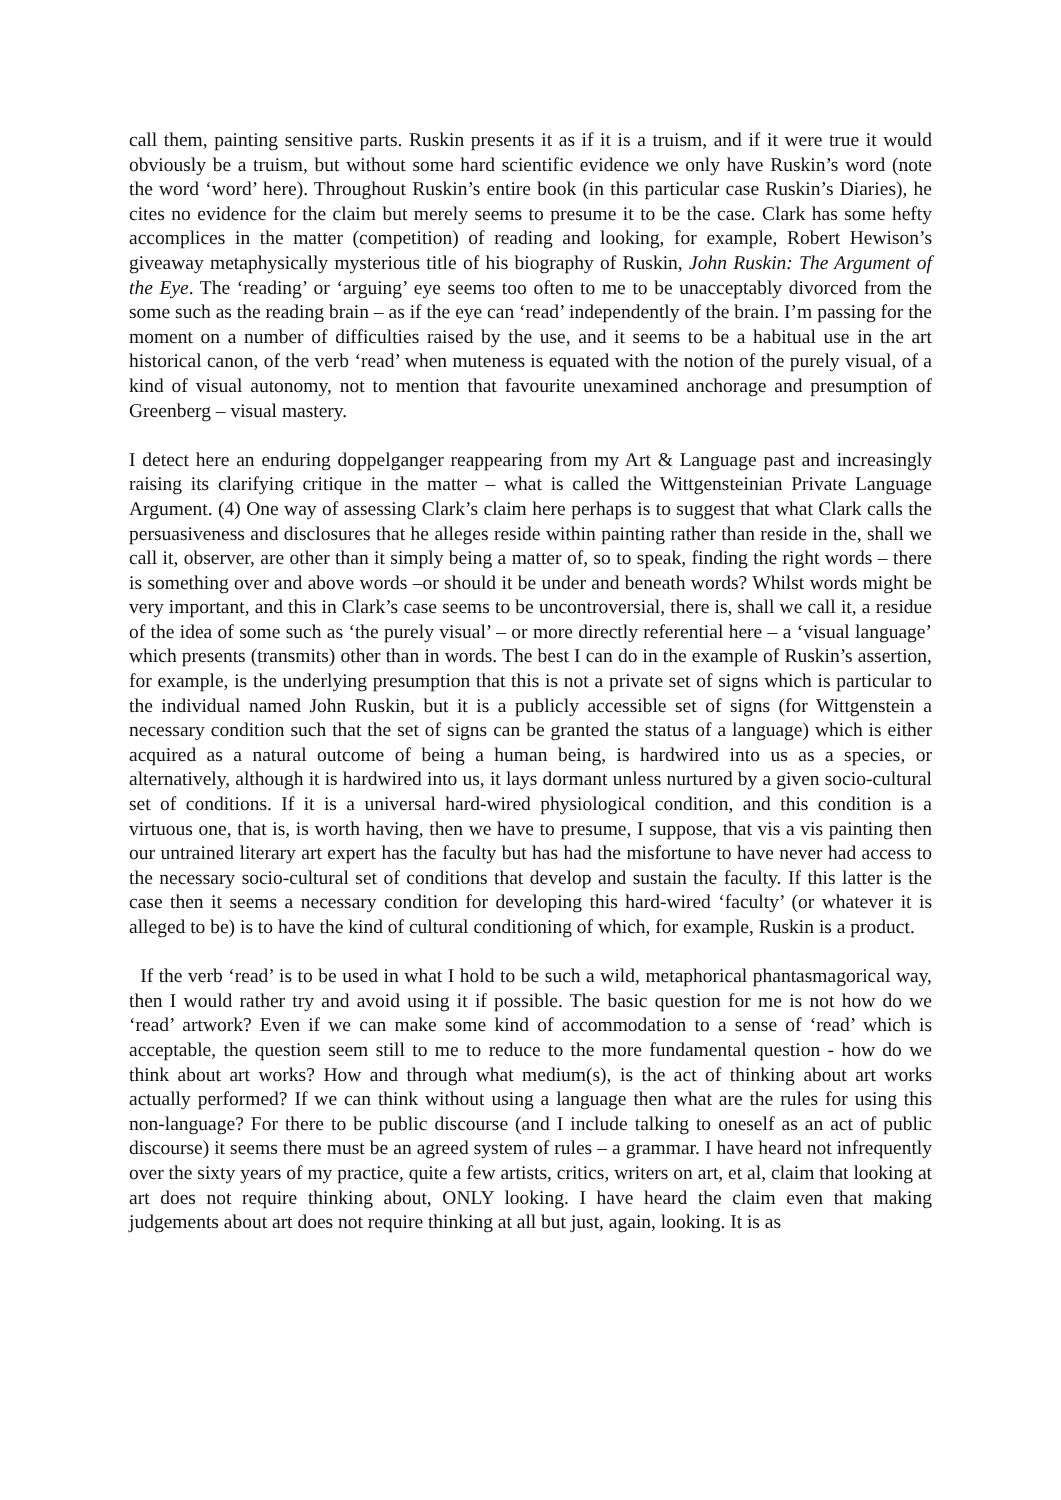call them, painting sensitive parts. Ruskin presents it as if it is a truism, and if it were true it would obviously be a truism, but without some hard scientific evidence we only have Ruskin’s word (note the word ‘word’ here). Throughout Ruskin’s entire book (in this particular case Ruskin’s Diaries), he cites no evidence for the claim but merely seems to presume it to be the case. Clark has some hefty accomplices in the matter (competition) of reading and looking, for example, Robert Hewison’s giveaway metaphysically mysterious title of his biography of Ruskin, John Ruskin: The Argument of the Eye. The ‘reading’ or ‘arguing’ eye seems too often to me to be unacceptably divorced from the some such as the reading brain – as if the eye can ‘read’ independently of the brain. I’m passing for the moment on a number of difficulties raised by the use, and it seems to be a habitual use in the art historical canon, of the verb ‘read’ when muteness is equated with the notion of the purely visual, of a kind of visual autonomy, not to mention that favourite unexamined anchorage and presumption of Greenberg – visual mastery.
I detect here an enduring doppelganger reappearing from my Art & Language past and increasingly raising its clarifying critique in the matter – what is called the Wittgensteinian Private Language Argument. (4) One way of assessing Clark’s claim here perhaps is to suggest that what Clark calls the persuasiveness and disclosures that he alleges reside within painting rather than reside in the, shall we call it, observer, are other than it simply being a matter of, so to speak, finding the right words – there is something over and above words –or should it be under and beneath words? Whilst words might be very important, and this in Clark’s case seems to be uncontroversial, there is, shall we call it, a residue of the idea of some such as ‘the purely visual’ – or more directly referential here – a ‘visual language’ which presents (transmits) other than in words. The best I can do in the example of Ruskin’s assertion, for example, is the underlying presumption that this is not a private set of signs which is particular to the individual named John Ruskin, but it is a publicly accessible set of signs (for Wittgenstein a necessary condition such that the set of signs can be granted the status of a language) which is either acquired as a natural outcome of being a human being, is hardwired into us as a species, or alternatively, although it is hardwired into us, it lays dormant unless nurtured by a given socio-cultural set of conditions. If it is a universal hard-wired physiological condition, and this condition is a virtuous one, that is, is worth having, then we have to presume, I suppose, that vis a vis painting then our untrained literary art expert has the faculty but has had the misfortune to have never had access to the necessary socio-cultural set of conditions that develop and sustain the faculty. If this latter is the case then it seems a necessary condition for developing this hard-wired ‘faculty’ (or whatever it is alleged to be) is to have the kind of cultural conditioning of which, for example, Ruskin is a product.
If the verb ‘read’ is to be used in what I hold to be such a wild, metaphorical phantasmagorical way, then I would rather try and avoid using it if possible. The basic question for me is not how do we ‘read’ artwork? Even if we can make some kind of accommodation to a sense of ‘read’ which is acceptable, the question seem still to me to reduce to the more fundamental question - how do we think about art works? How and through what medium(s), is the act of thinking about art works actually performed? If we can think without using a language then what are the rules for using this non-language? For there to be public discourse (and I include talking to oneself as an act of public discourse) it seems there must be an agreed system of rules – a grammar. I have heard not infrequently over the sixty years of my practice, quite a few artists, critics, writers on art, et al, claim that looking at art does not require thinking about, ONLY looking. I have heard the claim even that making judgements about art does not require thinking at all but just, again, looking. It is as